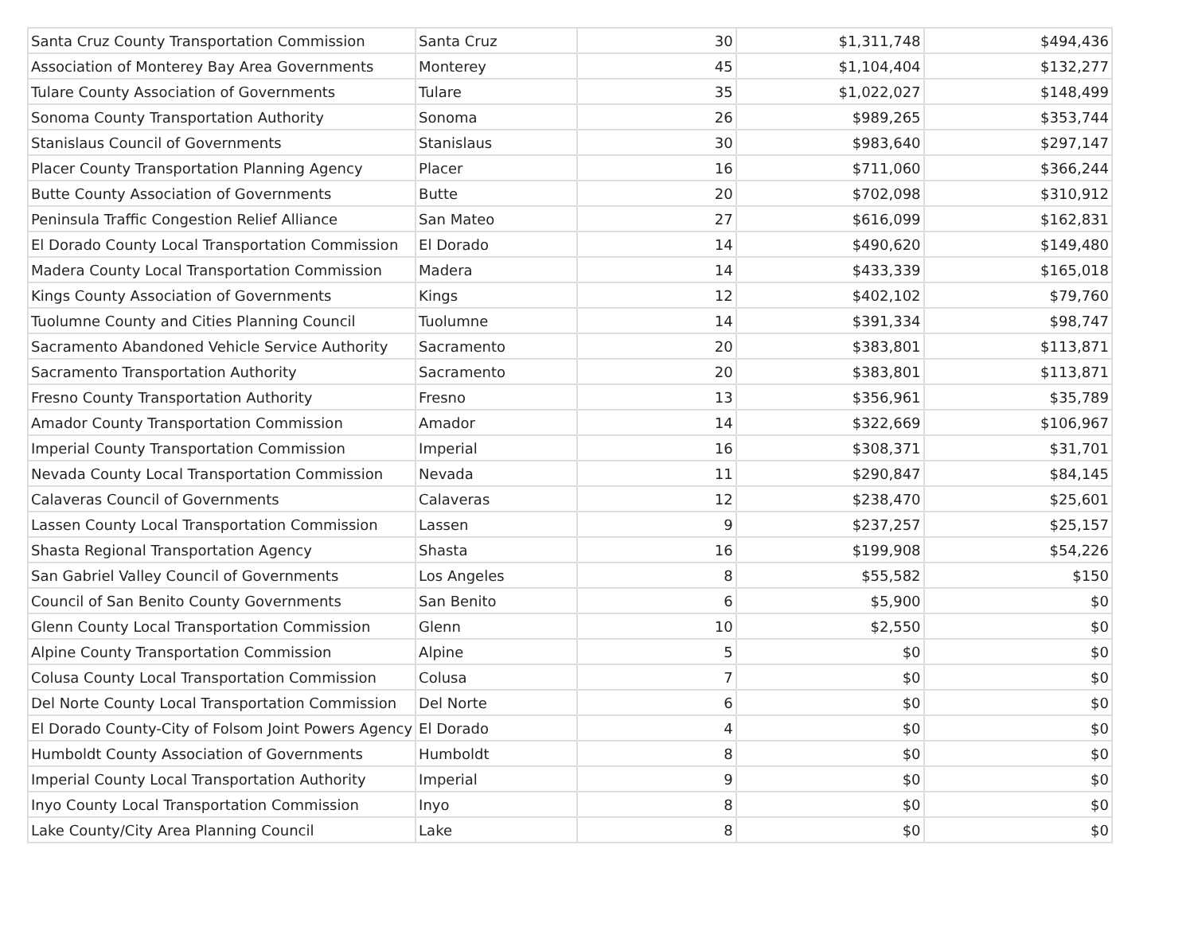| Santa Cruz County Transportation Commission | Santa Cruz | 30 | $1,311,748 | $494,436 |
| Association of Monterey Bay Area Governments | Monterey | 45 | $1,104,404 | $132,277 |
| Tulare County Association of Governments | Tulare | 35 | $1,022,027 | $148,499 |
| Sonoma County Transportation Authority | Sonoma | 26 | $989,265 | $353,744 |
| Stanislaus Council of Governments | Stanislaus | 30 | $983,640 | $297,147 |
| Placer County Transportation Planning Agency | Placer | 16 | $711,060 | $366,244 |
| Butte County Association of Governments | Butte | 20 | $702,098 | $310,912 |
| Peninsula Traffic Congestion Relief Alliance | San Mateo | 27 | $616,099 | $162,831 |
| El Dorado County Local Transportation Commission | El Dorado | 14 | $490,620 | $149,480 |
| Madera County Local Transportation Commission | Madera | 14 | $433,339 | $165,018 |
| Kings County Association of Governments | Kings | 12 | $402,102 | $79,760 |
| Tuolumne County and Cities Planning Council | Tuolumne | 14 | $391,334 | $98,747 |
| Sacramento Abandoned Vehicle Service Authority | Sacramento | 20 | $383,801 | $113,871 |
| Sacramento Transportation Authority | Sacramento | 20 | $383,801 | $113,871 |
| Fresno County Transportation Authority | Fresno | 13 | $356,961 | $35,789 |
| Amador County Transportation Commission | Amador | 14 | $322,669 | $106,967 |
| Imperial County Transportation Commission | Imperial | 16 | $308,371 | $31,701 |
| Nevada County Local Transportation Commission | Nevada | 11 | $290,847 | $84,145 |
| Calaveras Council of Governments | Calaveras | 12 | $238,470 | $25,601 |
| Lassen County Local Transportation Commission | Lassen | 9 | $237,257 | $25,157 |
| Shasta Regional Transportation Agency | Shasta | 16 | $199,908 | $54,226 |
| San Gabriel Valley Council of Governments | Los Angeles | 8 | $55,582 | $150 |
| Council of San Benito County Governments | San Benito | 6 | $5,900 | $0 |
| Glenn County Local Transportation Commission | Glenn | 10 | $2,550 | $0 |
| Alpine County Transportation Commission | Alpine | 5 | $0 | $0 |
| Colusa County Local Transportation Commission | Colusa | 7 | $0 | $0 |
| Del Norte County Local Transportation Commission | Del Norte | 6 | $0 | $0 |
| El Dorado County-City of Folsom Joint Powers Agency | El Dorado | 4 | $0 | $0 |
| Humboldt County Association of Governments | Humboldt | 8 | $0 | $0 |
| Imperial County Local Transportation Authority | Imperial | 9 | $0 | $0 |
| Inyo County Local Transportation Commission | Inyo | 8 | $0 | $0 |
| Lake County/City Area Planning Council | Lake | 8 | $0 | $0 |